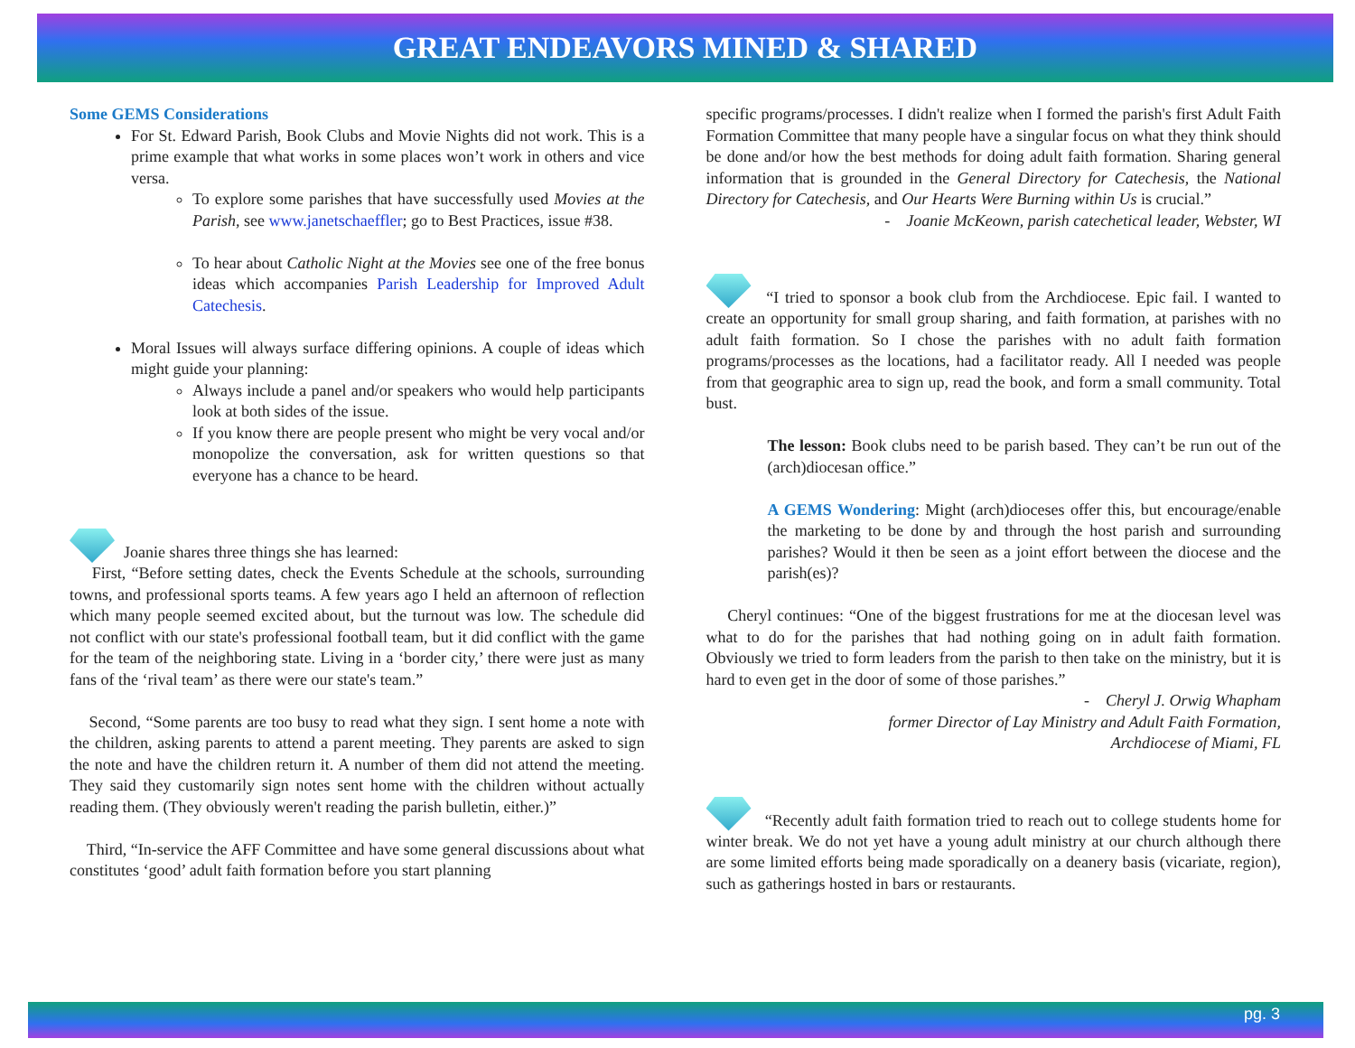GREAT ENDEAVORS MINED & SHARED
Some GEMS Considerations
For St. Edward Parish, Book Clubs and Movie Nights did not work. This is a prime example that what works in some places won’t work in others and vice versa.
To explore some parishes that have successfully used Movies at the Parish, see www.janetschaeffler; go to Best Practices, issue #38.
To hear about Catholic Night at the Movies see one of the free bonus ideas which accompanies Parish Leadership for Improved Adult Catechesis.
Moral Issues will always surface differing opinions. A couple of ideas which might guide your planning:
Always include a panel and/or speakers who would help participants look at both sides of the issue.
If you know there are people present who might be very vocal and/or monopolize the conversation, ask for written questions so that everyone has a chance to be heard.
Joanie shares three things she has learned:
First, “Before setting dates, check the Events Schedule at the schools, surrounding towns, and professional sports teams. A few years ago I held an afternoon of reflection which many people seemed excited about, but the turnout was low. The schedule did not conflict with our state's professional football team, but it did conflict with the game for the team of the neighboring state. Living in a ‘border city,’ there were just as many fans of the ‘rival team’ as there were our state's team.”
Second, “Some parents are too busy to read what they sign. I sent home a note with the children, asking parents to attend a parent meeting. They parents are asked to sign the note and have the children return it. A number of them did not attend the meeting. They said they customarily sign notes sent home with the children without actually reading them. (They obviously weren't reading the parish bulletin, either.)”
Third, “In-service the AFF Committee and have some general discussions about what constitutes ‘good’ adult faith formation before you start planning
specific programs/processes. I didn't realize when I formed the parish's first Adult Faith Formation Committee that many people have a singular focus on what they think should be done and/or how the best methods for doing adult faith formation. Sharing general information that is grounded in the General Directory for Catechesis, the National Directory for Catechesis, and Our Hearts Were Burning within Us is crucial.”
- Joanie McKeown, parish catechetical leader, Webster, WI
“I tried to sponsor a book club from the Archdiocese. Epic fail. I wanted to create an opportunity for small group sharing, and faith formation, at parishes with no adult faith formation. So I chose the parishes with no adult faith formation programs/processes as the locations, had a facilitator ready. All I needed was people from that geographic area to sign up, read the book, and form a small community. Total bust.
The lesson: Book clubs need to be parish based. They can’t be run out of the (arch)diocesan office.”
A GEMS Wondering: Might (arch)dioceses offer this, but encourage/enable the marketing to be done by and through the host parish and surrounding parishes? Would it then be seen as a joint effort between the diocese and the parish(es)?
Cheryl continues: “One of the biggest frustrations for me at the diocesan level was what to do for the parishes that had nothing going on in adult faith formation. Obviously we tried to form leaders from the parish to then take on the ministry, but it is hard to even get in the door of some of those parishes.”
- Cheryl J. Orwig Whapham
former Director of Lay Ministry and Adult Faith Formation,
Archdiocese of Miami, FL
“Recently adult faith formation tried to reach out to college students home for winter break. We do not yet have a young adult ministry at our church although there are some limited efforts being made sporadically on a deanery basis (vicariate, region), such as gatherings hosted in bars or restaurants.
pg. 3